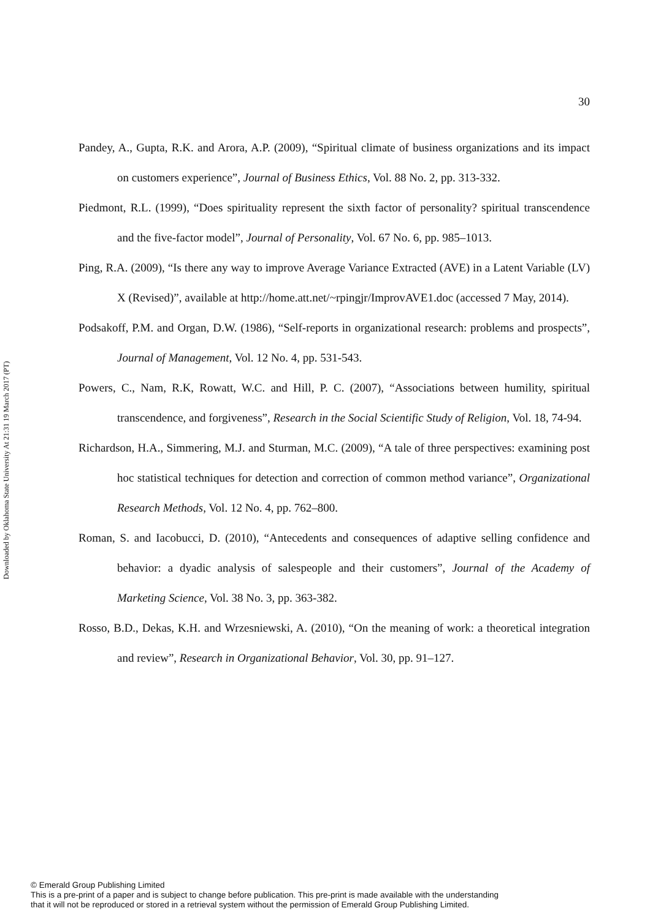Downloaded by Oklahoma State University At 21:31 19 March 2017 (PT)
30
Pandey, A., Gupta, R.K. and Arora, A.P. (2009), “Spiritual climate of business organizations and its impact on customers experience”, Journal of Business Ethics, Vol. 88 No. 2, pp. 313-332.
Piedmont, R.L. (1999), “Does spirituality represent the sixth factor of personality? spiritual transcendence and the five-factor model”, Journal of Personality, Vol. 67 No. 6, pp. 985–1013.
Ping, R.A. (2009), “Is there any way to improve Average Variance Extracted (AVE) in a Latent Variable (LV) X (Revised)”, available at http://home.att.net/~rpingjr/ImprovAVE1.doc (accessed 7 May, 2014).
Podsakoff, P.M. and Organ, D.W. (1986), “Self-reports in organizational research: problems and prospects”, Journal of Management, Vol. 12 No. 4, pp. 531-543.
Powers, C., Nam, R.K, Rowatt, W.C. and Hill, P. C. (2007), “Associations between humility, spiritual transcendence, and forgiveness”, Research in the Social Scientific Study of Religion, Vol. 18, 74-94.
Richardson, H.A., Simmering, M.J. and Sturman, M.C. (2009), “A tale of three perspectives: examining post hoc statistical techniques for detection and correction of common method variance”, Organizational Research Methods, Vol. 12 No. 4, pp. 762–800.
Roman, S. and Iacobucci, D. (2010), “Antecedents and consequences of adaptive selling confidence and behavior: a dyadic analysis of salespeople and their customers”, Journal of the Academy of Marketing Science, Vol. 38 No. 3, pp. 363-382.
Rosso, B.D., Dekas, K.H. and Wrzesniewski, A. (2010), “On the meaning of work: a theoretical integration and review”, Research in Organizational Behavior, Vol. 30, pp. 91–127.
© Emerald Group Publishing Limited
This is a pre-print of a paper and is subject to change before publication. This pre-print is made available with the understanding
that it will not be reproduced or stored in a retrieval system without the permission of Emerald Group Publishing Limited.